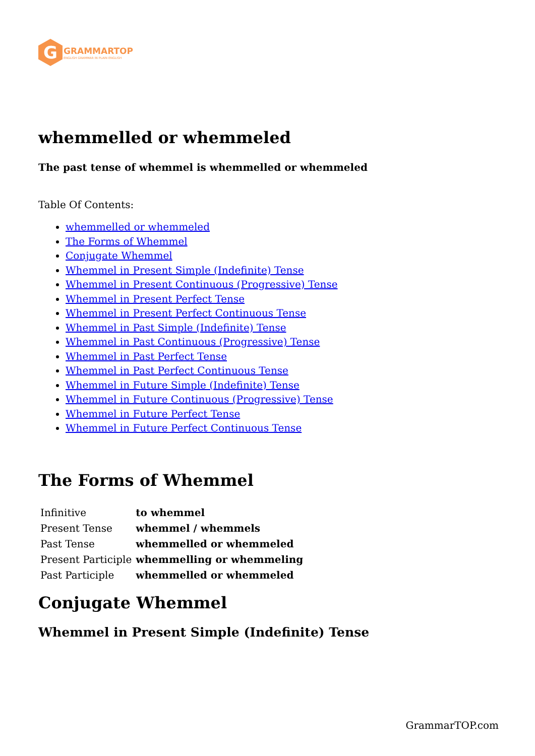G
GRAMMARTOP
ENGLISH GRAMMAR IN PLAIN ENGLISH
whemmelled or whemmeled
The past tense of whemmel is whemmelled or whemmeled
Table Of Contents:
whemmelled or whemmeled
The Forms of Whemmel
Conjugate Whemmel
Whemmel in Present Simple (Indefinite) Tense
Whemmel in Present Continuous (Progressive) Tense
Whemmel in Present Perfect Tense
Whemmel in Present Perfect Continuous Tense
Whemmel in Past Simple (Indefinite) Tense
Whemmel in Past Continuous (Progressive) Tense
Whemmel in Past Perfect Tense
Whemmel in Past Perfect Continuous Tense
Whemmel in Future Simple (Indefinite) Tense
Whemmel in Future Continuous (Progressive) Tense
Whemmel in Future Perfect Tense
Whemmel in Future Perfect Continuous Tense
The Forms of Whemmel
| Infinitive | to whemmel |
| Present Tense | whemmel / whemmels |
| Past Tense | whemmelled or whemmeled |
| Present Participle | whemmelling or whemmeling |
| Past Participle | whemmelled or whemmeled |
Conjugate Whemmel
Whemmel in Present Simple (Indefinite) Tense
GrammarTOP.com